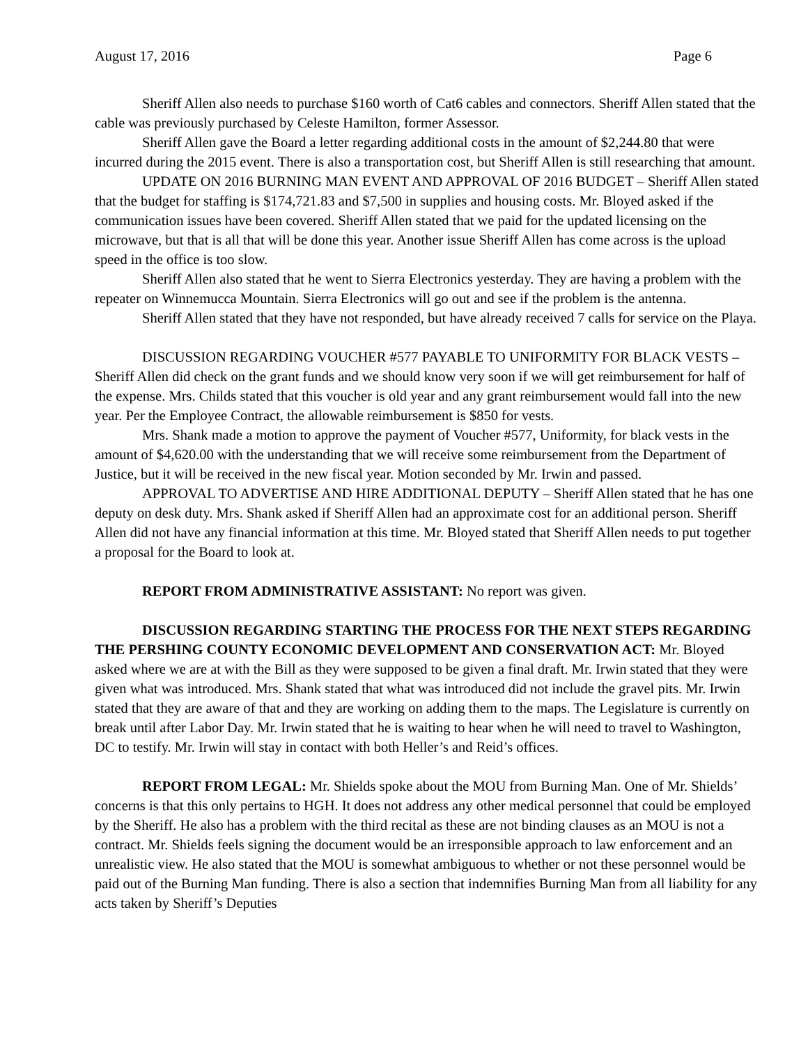August 17, 2016 Page 6
Sheriff Allen also needs to purchase $160 worth of Cat6 cables and connectors. Sheriff Allen stated that the cable was previously purchased by Celeste Hamilton, former Assessor.
Sheriff Allen gave the Board a letter regarding additional costs in the amount of $2,244.80 that were incurred during the 2015 event. There is also a transportation cost, but Sheriff Allen is still researching that amount.
UPDATE ON 2016 BURNING MAN EVENT AND APPROVAL OF 2016 BUDGET – Sheriff Allen stated that the budget for staffing is $174,721.83 and $7,500 in supplies and housing costs. Mr. Bloyed asked if the communication issues have been covered. Sheriff Allen stated that we paid for the updated licensing on the microwave, but that is all that will be done this year. Another issue Sheriff Allen has come across is the upload speed in the office is too slow.
Sheriff Allen also stated that he went to Sierra Electronics yesterday. They are having a problem with the repeater on Winnemucca Mountain. Sierra Electronics will go out and see if the problem is the antenna.
Sheriff Allen stated that they have not responded, but have already received 7 calls for service on the Playa.
DISCUSSION REGARDING VOUCHER #577 PAYABLE TO UNIFORMITY FOR BLACK VESTS – Sheriff Allen did check on the grant funds and we should know very soon if we will get reimbursement for half of the expense. Mrs. Childs stated that this voucher is old year and any grant reimbursement would fall into the new year. Per the Employee Contract, the allowable reimbursement is $850 for vests.
Mrs. Shank made a motion to approve the payment of Voucher #577, Uniformity, for black vests in the amount of $4,620.00 with the understanding that we will receive some reimbursement from the Department of Justice, but it will be received in the new fiscal year. Motion seconded by Mr. Irwin and passed.
APPROVAL TO ADVERTISE AND HIRE ADDITIONAL DEPUTY – Sheriff Allen stated that he has one deputy on desk duty. Mrs. Shank asked if Sheriff Allen had an approximate cost for an additional person. Sheriff Allen did not have any financial information at this time. Mr. Bloyed stated that Sheriff Allen needs to put together a proposal for the Board to look at.
REPORT FROM ADMINISTRATIVE ASSISTANT: No report was given.
DISCUSSION REGARDING STARTING THE PROCESS FOR THE NEXT STEPS REGARDING THE PERSHING COUNTY ECONOMIC DEVELOPMENT AND CONSERVATION ACT: Mr. Bloyed asked where we are at with the Bill as they were supposed to be given a final draft. Mr. Irwin stated that they were given what was introduced. Mrs. Shank stated that what was introduced did not include the gravel pits. Mr. Irwin stated that they are aware of that and they are working on adding them to the maps. The Legislature is currently on break until after Labor Day. Mr. Irwin stated that he is waiting to hear when he will need to travel to Washington, DC to testify. Mr. Irwin will stay in contact with both Heller’s and Reid’s offices.
REPORT FROM LEGAL: Mr. Shields spoke about the MOU from Burning Man. One of Mr. Shields’ concerns is that this only pertains to HGH. It does not address any other medical personnel that could be employed by the Sheriff. He also has a problem with the third recital as these are not binding clauses as an MOU is not a contract. Mr. Shields feels signing the document would be an irresponsible approach to law enforcement and an unrealistic view. He also stated that the MOU is somewhat ambiguous to whether or not these personnel would be paid out of the Burning Man funding. There is also a section that indemnifies Burning Man from all liability for any acts taken by Sheriff’s Deputies